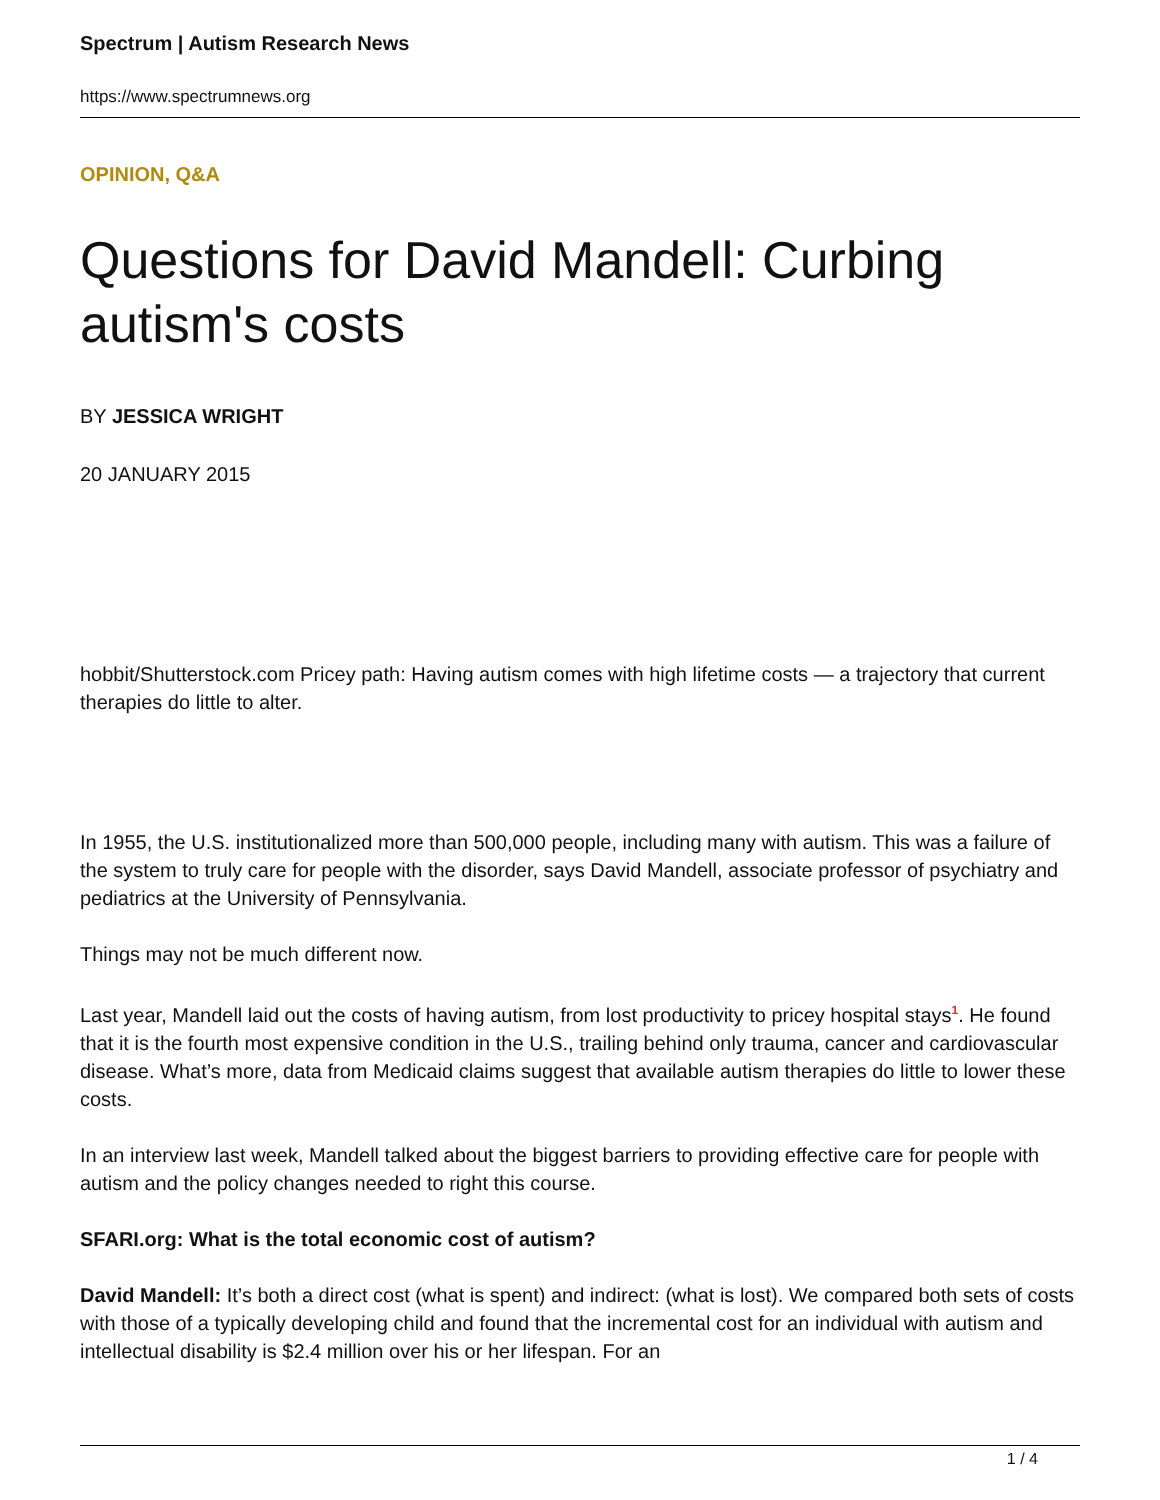Spectrum | Autism Research News
https://www.spectrumnews.org
OPINION, Q&A
Questions for David Mandell: Curbing autism's costs
BY JESSICA WRIGHT
20 JANUARY 2015
hobbit/Shutterstock.com Pricey path: Having autism comes with high lifetime costs — a trajectory that current therapies do little to alter.
In 1955, the U.S. institutionalized more than 500,000 people, including many with autism. This was a failure of the system to truly care for people with the disorder, says David Mandell, associate professor of psychiatry and pediatrics at the University of Pennsylvania.
Things may not be much different now.
Last year, Mandell laid out the costs of having autism, from lost productivity to pricey hospital stays<sup>1</sup>. He found that it is the fourth most expensive condition in the U.S., trailing behind only trauma, cancer and cardiovascular disease. What’s more, data from Medicaid claims suggest that available autism therapies do little to lower these costs.
In an interview last week, Mandell talked about the biggest barriers to providing effective care for people with autism and the policy changes needed to right this course.
SFARI.org: What is the total economic cost of autism?
David Mandell: It’s both a direct cost (what is spent) and indirect: (what is lost). We compared both sets of costs with those of a typically developing child and found that the incremental cost for an individual with autism and intellectual disability is $2.4 million over his or her lifespan. For an
1 / 4